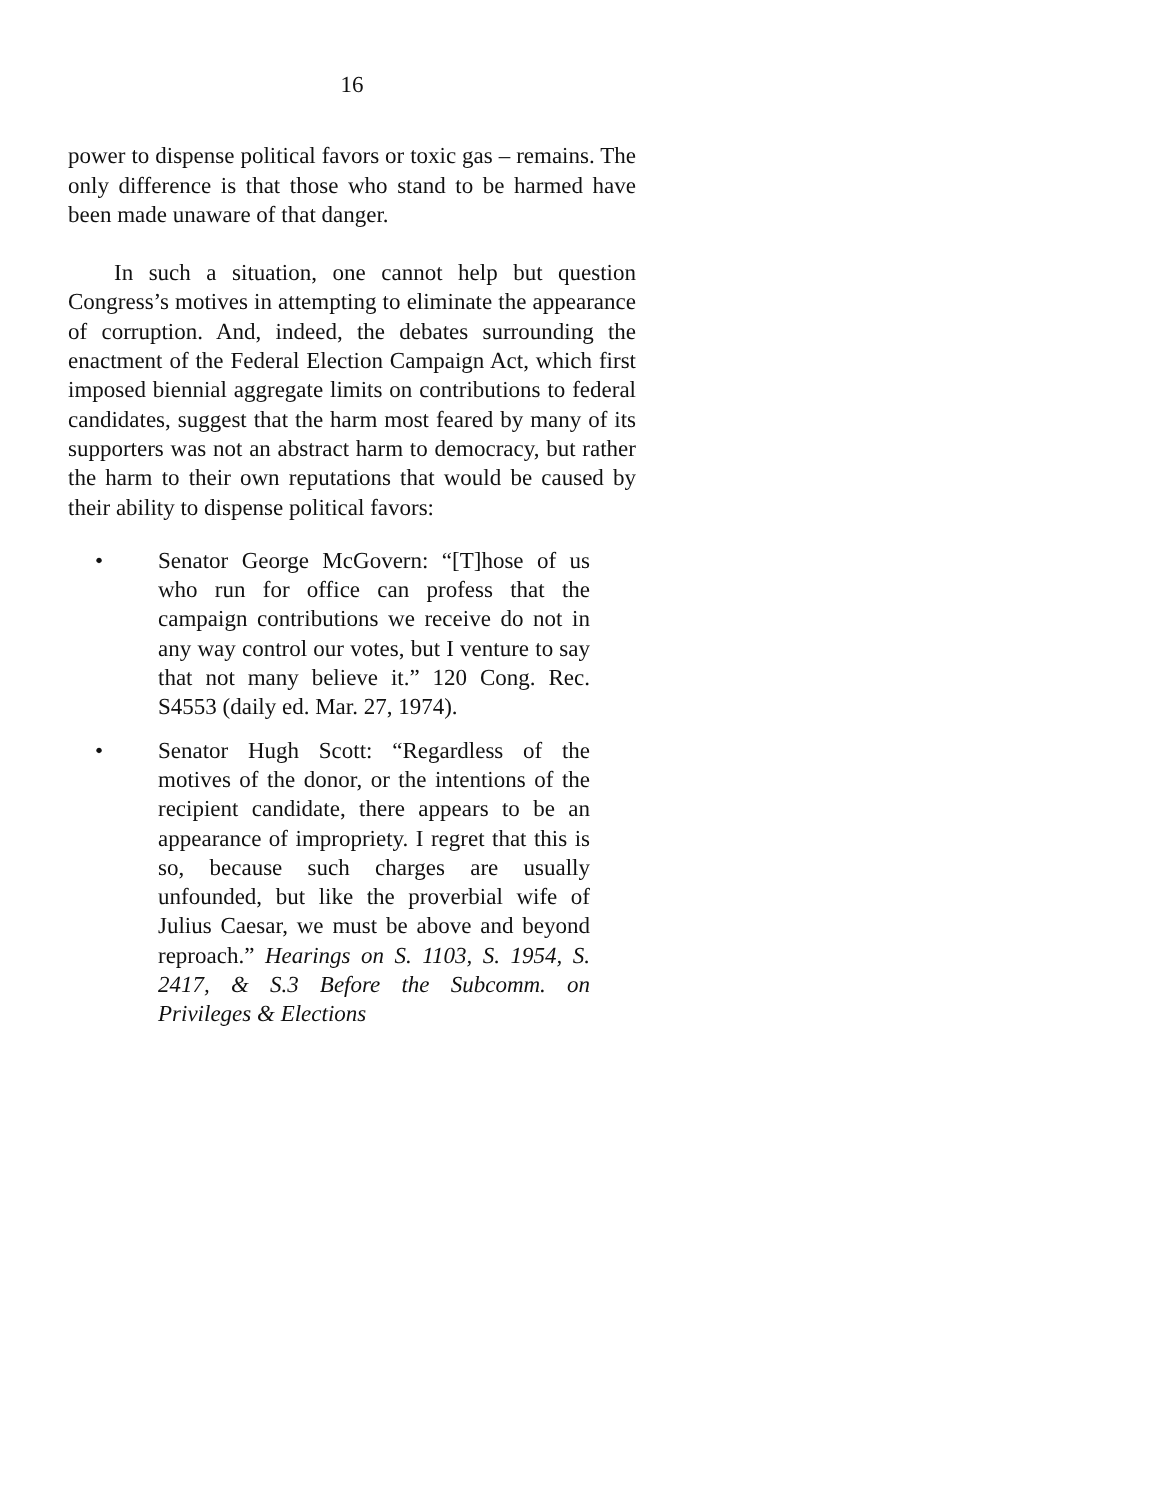16
power to dispense political favors or toxic gas – remains. The only difference is that those who stand to be harmed have been made unaware of that danger.
In such a situation, one cannot help but question Congress’s motives in attempting to eliminate the appearance of corruption. And, indeed, the debates surrounding the enactment of the Federal Election Campaign Act, which first imposed biennial aggregate limits on contributions to federal candidates, suggest that the harm most feared by many of its supporters was not an abstract harm to democracy, but rather the harm to their own reputations that would be caused by their ability to dispense political favors:
• Senator George McGovern: “[T]hose of us who run for office can profess that the campaign contributions we receive do not in any way control our votes, but I venture to say that not many believe it.” 120 Cong. Rec. S4553 (daily ed. Mar. 27, 1974).
• Senator Hugh Scott: “Regardless of the motives of the donor, or the intentions of the recipient candidate, there appears to be an appearance of impropriety. I regret that this is so, because such charges are usually unfounded, but like the proverbial wife of Julius Caesar, we must be above and beyond reproach.” Hearings on S. 1103, S. 1954, S. 2417, & S.3 Before the Subcomm. on Privileges & Elections